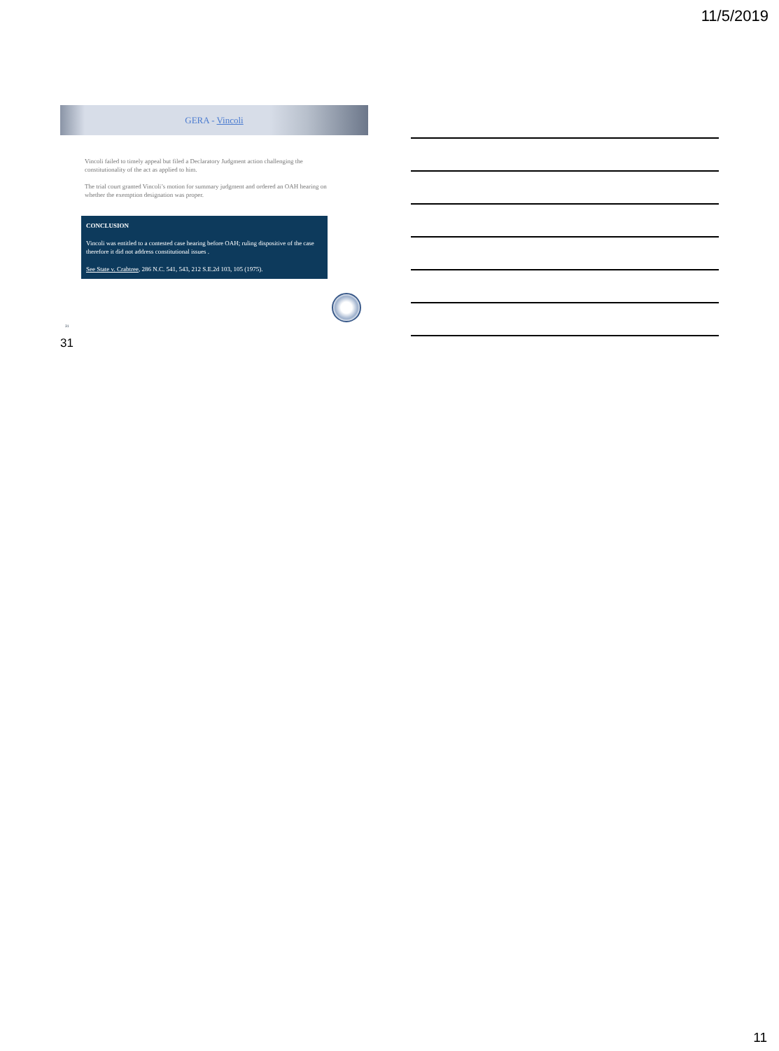11/5/2019
GERA - Vincoli
Vincoli failed to timely appeal but filed a Declaratory Judgment action challenging the constitutionality of the act as applied to him.
The trial court granted Vincoli’s motion for summary judgment and ordered an OAH hearing on whether the exemption designation was proper.
CONCLUSION
Vincoli was entitled to a contested case hearing before OAH; ruling dispositive of the case therefore it did not address constitutional issues .
See State v. Crabtree, 286 N.C. 541, 543, 212 S.E.2d 103, 105 (1975).
31
31
11